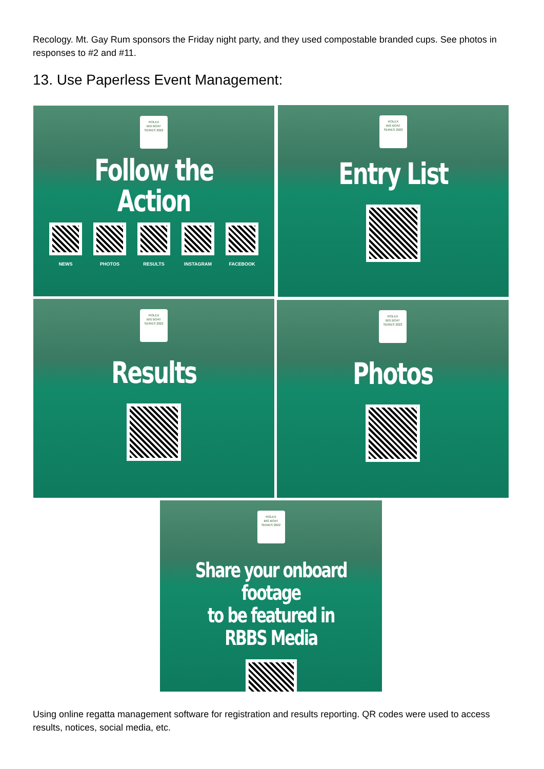Recology. Mt. Gay Rum sponsors the Friday night party, and they used compostable branded cups. See photos in responses to #2 and #11.
13. Use Paperless Event Management:
ROLEX
BIG BOAT
SERIES 2022
Follow the Action
NEWS PHOTOS RESULTS INSTAGRAM FACEBOOK
ROLEX
BIG BOAT
SERIES 2022
Entry List
ROLEX
BIG BOAT
SERIES 2022
Results
ROLEX
BIG BOAT
SERIES 2022
Photos
ROLEX
BIG BOAT
SERIES 2022
Share your onboard footage
to be featured in RBBS Media
Using online regatta management software for registration and results reporting. QR codes were used to access results, notices, social media, etc.